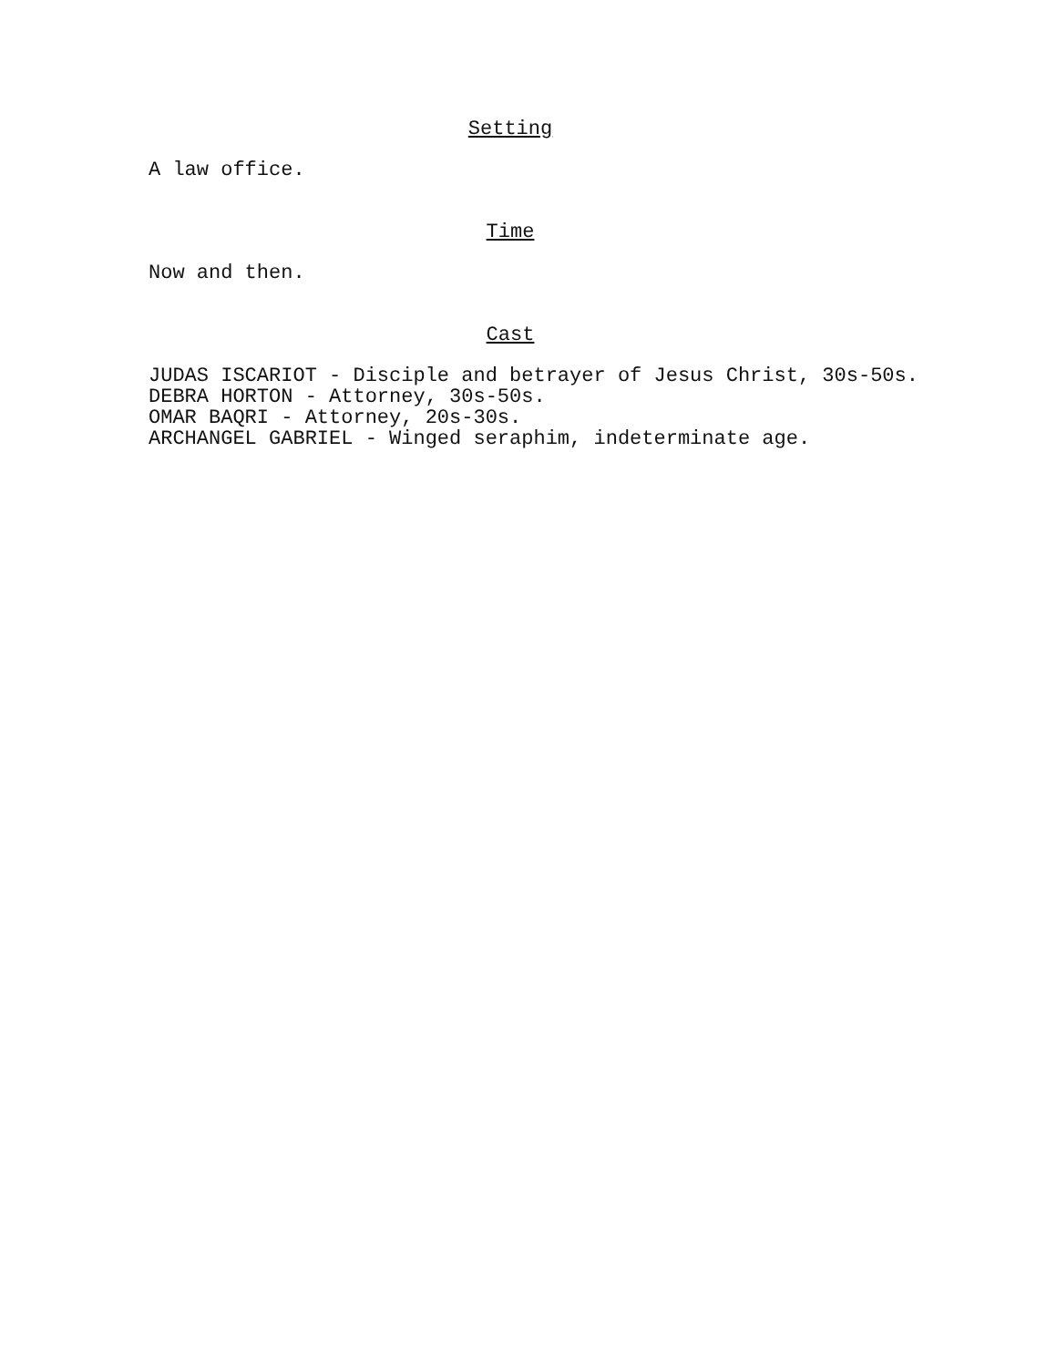Setting
A law office.
Time
Now and then.
Cast
JUDAS ISCARIOT - Disciple and betrayer of Jesus Christ, 30s-50s.
DEBRA HORTON - Attorney, 30s-50s.
OMAR BAQRI - Attorney, 20s-30s.
ARCHANGEL GABRIEL - Winged seraphim, indeterminate age.